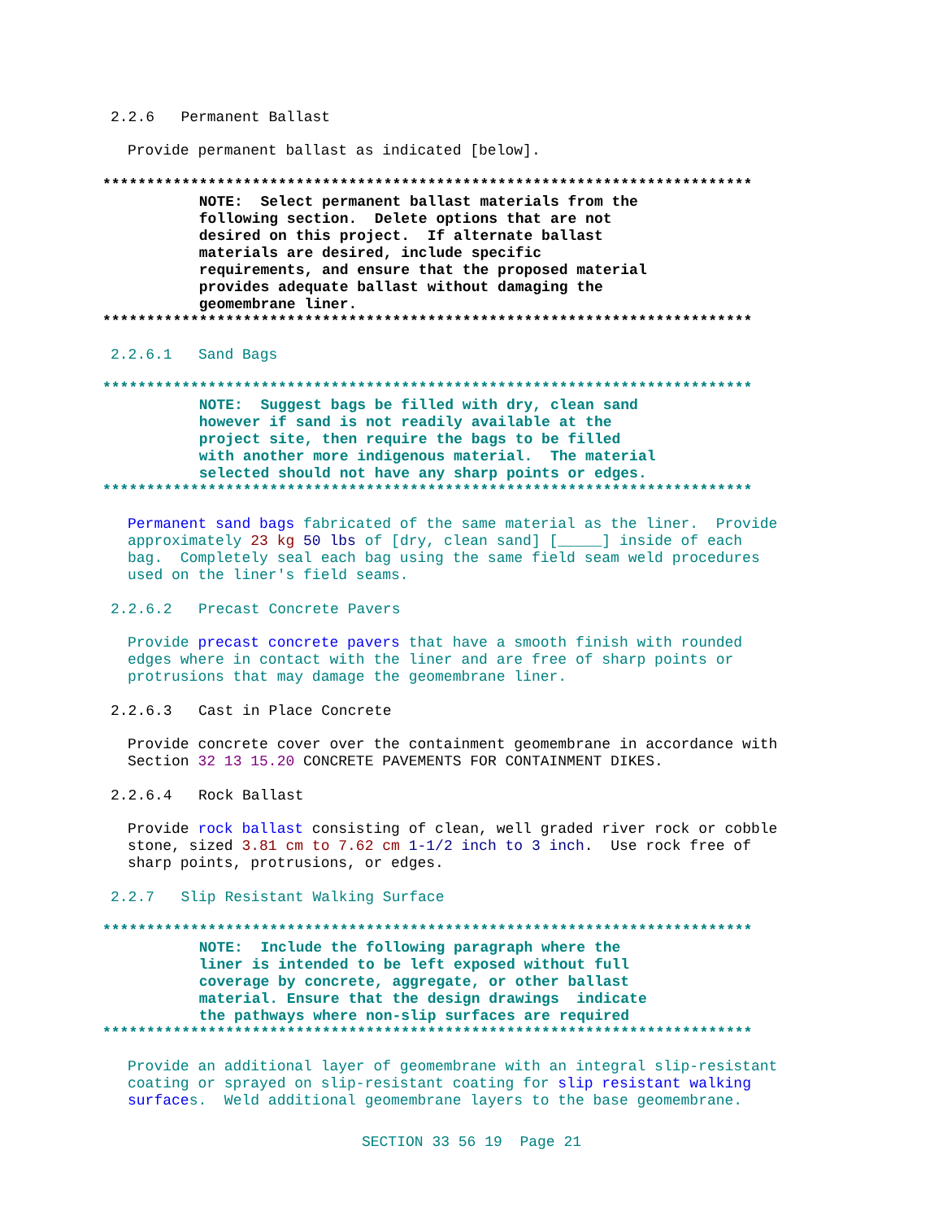2.2.6 Permanent Ballast
Provide permanent ballast as indicated [below].
**************************************************************************
           NOTE:  Select permanent ballast materials from the
           following section.  Delete options that are not
           desired on this project.  If alternate ballast
           materials are desired, include specific
           requirements, and ensure that the proposed material
           provides adequate ballast without damaging the
           geomembrane liner.
**************************************************************************
2.2.6.1 Sand Bags
**************************************************************************
           NOTE:  Suggest bags be filled with dry, clean sand
           however if sand is not readily available at the
           project site, then require the bags to be filled
           with another more indigenous material.  The material
           selected should not have any sharp points or edges.
**************************************************************************
Permanent sand bags fabricated of the same material as the liner.  Provide
approximately 23 kg 50 lbs of [dry, clean sand] [_____] inside of each
bag.  Completely seal each bag using the same field seam weld procedures
used on the liner's field seams.
2.2.6.2 Precast Concrete Pavers
Provide precast concrete pavers that have a smooth finish with rounded
edges where in contact with the liner and are free of sharp points or
protrusions that may damage the geomembrane liner.
2.2.6.3 Cast in Place Concrete
Provide concrete cover over the containment geomembrane in accordance with
Section 32 13 15.20 CONCRETE PAVEMENTS FOR CONTAINMENT DIKES.
2.2.6.4 Rock Ballast
Provide rock ballast consisting of clean, well graded river rock or cobble
stone, sized 3.81 cm to 7.62 cm 1-1/2 inch to 3 inch.  Use rock free of
sharp points, protrusions, or edges.
2.2.7 Slip Resistant Walking Surface
**************************************************************************
           NOTE:  Include the following paragraph where the
           liner is intended to be left exposed without full
           coverage by concrete, aggregate, or other ballast
           material. Ensure that the design drawings  indicate
           the pathways where non-slip surfaces are required
**************************************************************************
Provide an additional layer of geomembrane with an integral slip-resistant
coating or sprayed on slip-resistant coating for slip resistant walking
surfaces.  Weld additional geomembrane layers to the base geomembrane.
SECTION 33 56 19 Page 21